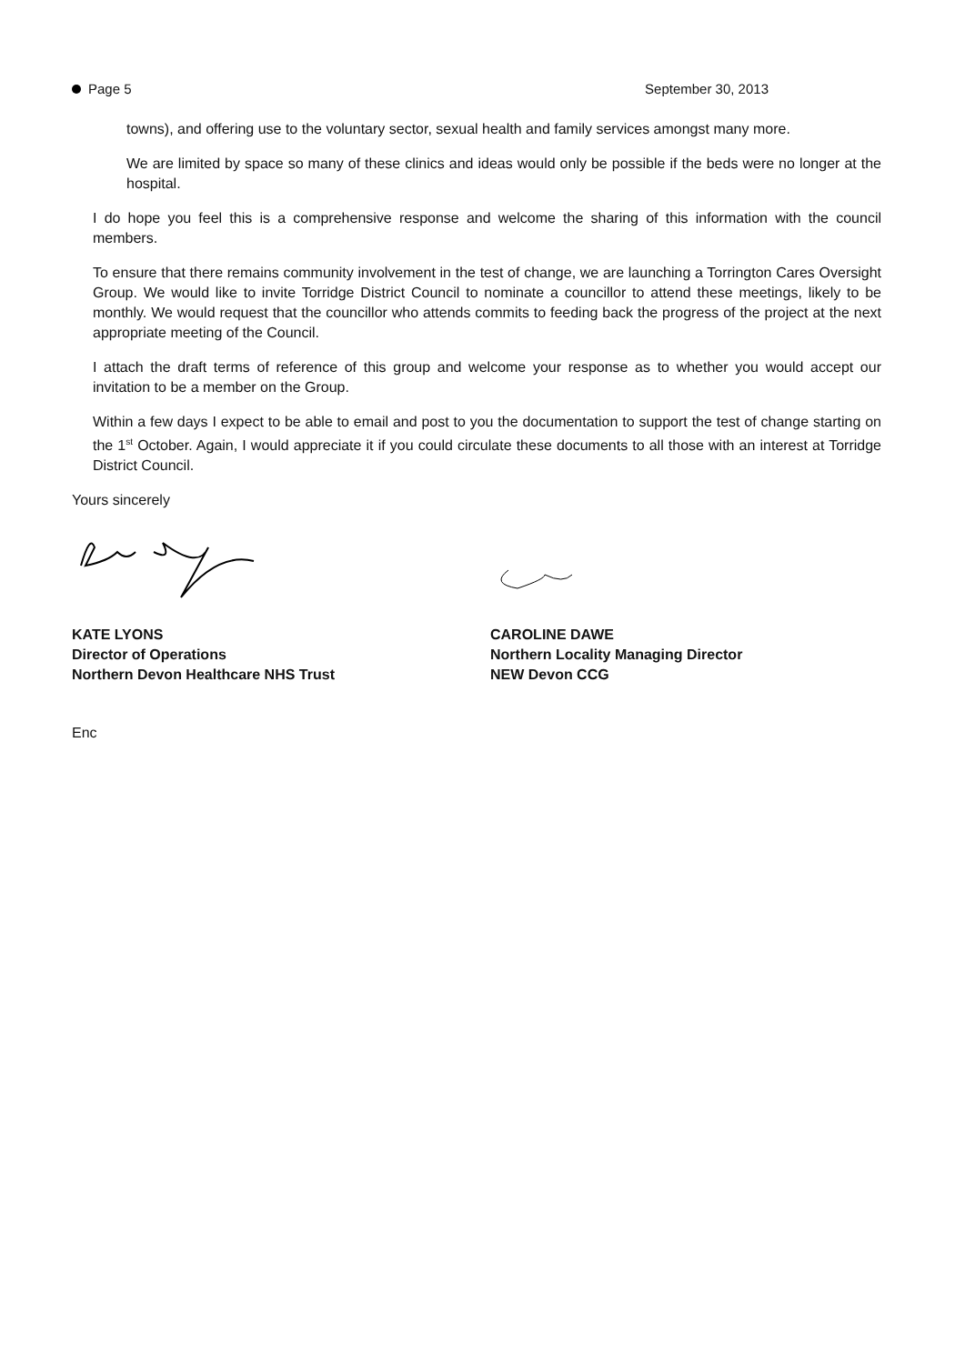Page 5 September 30, 2013
towns), and offering use to the voluntary sector, sexual health and family services amongst many more.
We are limited by space so many of these clinics and ideas would only be possible if the beds were no longer at the hospital.
I do hope you feel this is a comprehensive response and welcome the sharing of this information with the council members.
To ensure that there remains community involvement in the test of change, we are launching a Torrington Cares Oversight Group. We would like to invite Torridge District Council to nominate a councillor to attend these meetings, likely to be monthly. We would request that the councillor who attends commits to feeding back the progress of the project at the next appropriate meeting of the Council.
I attach the draft terms of reference of this group and welcome your response as to whether you would accept our invitation to be a member on the Group.
Within a few days I expect to be able to email and post to you the documentation to support the test of change starting on the 1<sup>st</sup> October. Again, I would appreciate it if you could circulate these documents to all those with an interest at Torridge District Council.
Yours sincerely
KATE LYONS
Director of Operations
Northern Devon Healthcare NHS Trust
CAROLINE DAWE
Northern Locality Managing Director
NEW Devon CCG
Enc